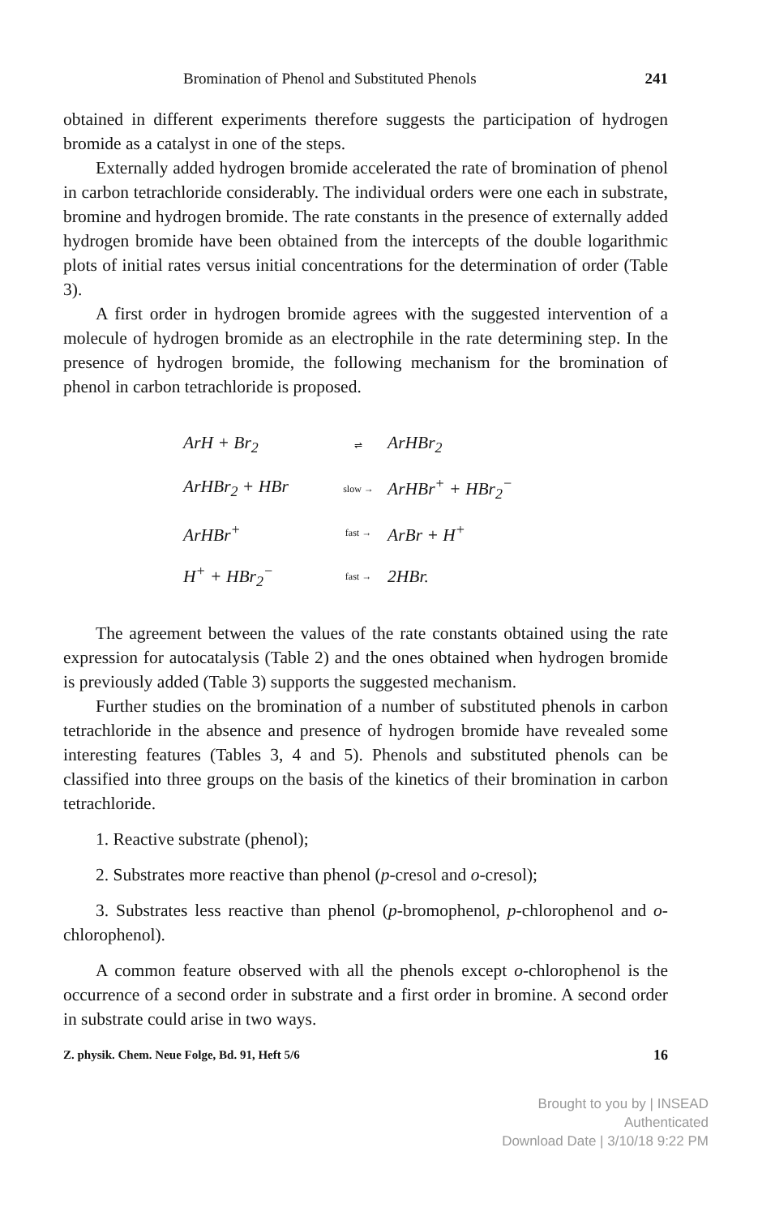Bromination of Phenol and Substituted Phenols 241
obtained in different experiments therefore suggests the participation of hydrogen bromide as a catalyst in one of the steps.
Externally added hydrogen bromide accelerated the rate of bromination of phenol in carbon tetrachloride considerably. The individual orders were one each in substrate, bromine and hydrogen bromide. The rate constants in the presence of externally added hydrogen bromide have been obtained from the intercepts of the double logarithmic plots of initial rates versus initial concentrations for the determination of order (Table 3).
A first order in hydrogen bromide agrees with the suggested intervention of a molecule of hydrogen bromide as an electrophile in the rate determining step. In the presence of hydrogen bromide, the following mechanism for the bromination of phenol in carbon tetrachloride is proposed.
ArH + Br<sub>2</sub> ⇌ ArHBr<sub>2</sub>
ArHBr<sub>2</sub> + HBr slow → ArHBr<sup>+</sup> + HBr<sub>2</sub><sup>−</sup>
ArHBr<sup>+</sup> fast → ArBr + H<sup>+</sup>
H<sup>+</sup> + HBr<sub>2</sub><sup>−</sup> fast → 2HBr.
The agreement between the values of the rate constants obtained using the rate expression for autocatalysis (Table 2) and the ones obtained when hydrogen bromide is previously added (Table 3) supports the suggested mechanism.
Further studies on the bromination of a number of substituted phenols in carbon tetrachloride in the absence and presence of hydrogen bromide have revealed some interesting features (Tables 3, 4 and 5). Phenols and substituted phenols can be classified into three groups on the basis of the kinetics of their bromination in carbon tetrachloride.
1. Reactive substrate (phenol);
2. Substrates more reactive than phenol (p-cresol and o-cresol);
3. Substrates less reactive than phenol (p-bromophenol, p-chlorophenol and o-chlorophenol).
A common feature observed with all the phenols except o-chlorophenol is the occurrence of a second order in substrate and a first order in bromine. A second order in substrate could arise in two ways.
Z. physik. Chem. Neue Folge, Bd. 91, Heft 5/6 16
Brought to you by | INSEAD
Authenticated
Download Date | 3/10/18 9:22 PM